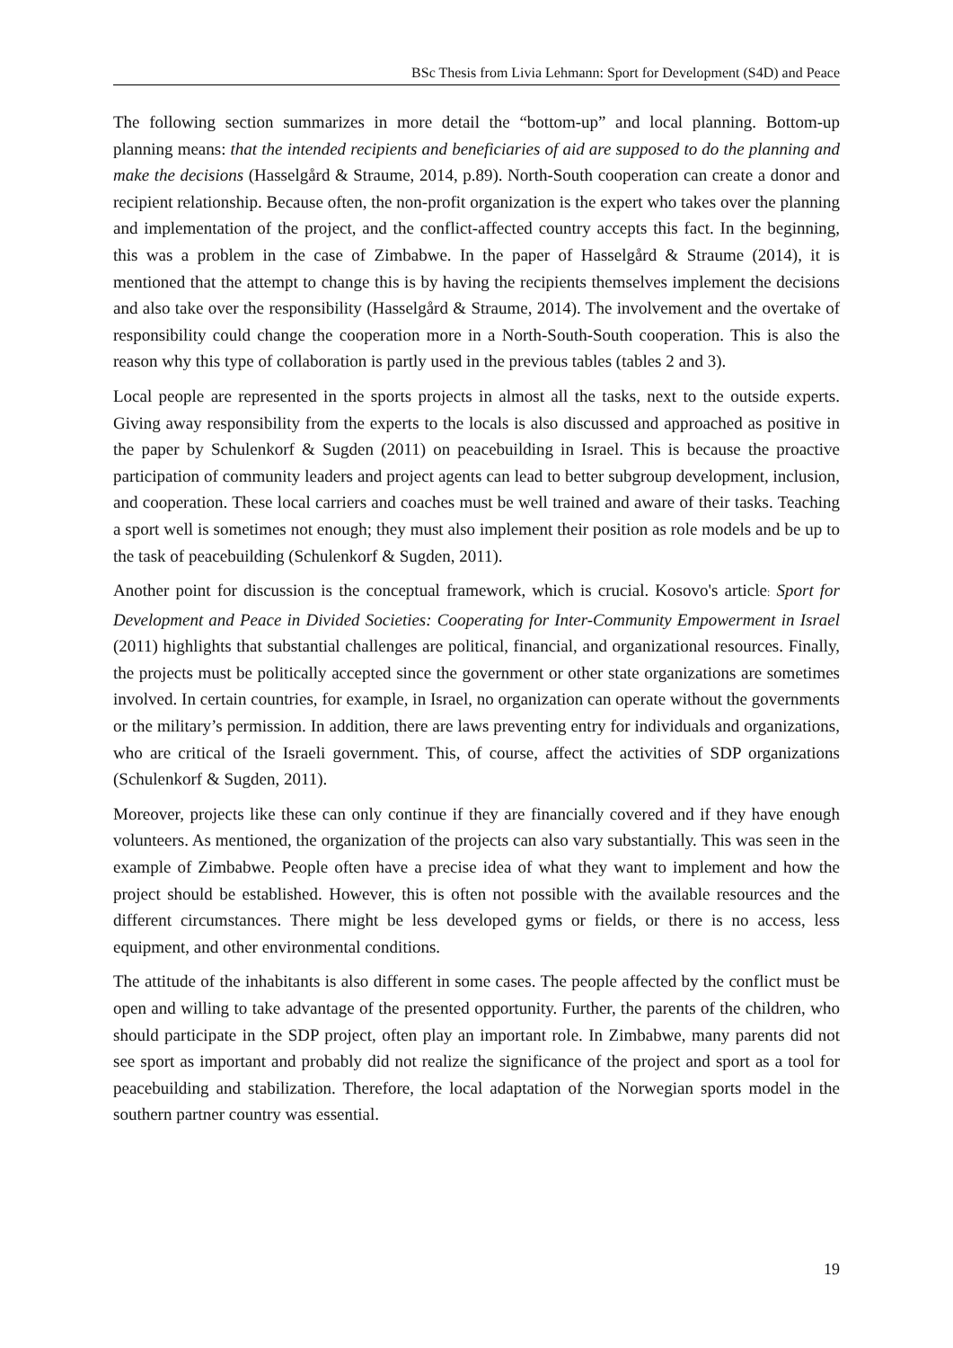BSc Thesis from Livia Lehmann: Sport for Development (S4D) and Peace
The following section summarizes in more detail the “bottom-up” and local planning. Bottom-up planning means: that the intended recipients and beneficiaries of aid are supposed to do the planning and make the decisions (Hasselgård & Straume, 2014, p.89). North-South cooperation can create a donor and recipient relationship. Because often, the non-profit organization is the expert who takes over the planning and implementation of the project, and the conflict-affected country accepts this fact. In the beginning, this was a problem in the case of Zimbabwe. In the paper of Hasselgård & Straume (2014), it is mentioned that the attempt to change this is by having the recipients themselves implement the decisions and also take over the responsibility (Hasselgård & Straume, 2014). The involvement and the overtake of responsibility could change the cooperation more in a North-South-South cooperation. This is also the reason why this type of collaboration is partly used in the previous tables (tables 2 and 3).
Local people are represented in the sports projects in almost all the tasks, next to the outside experts. Giving away responsibility from the experts to the locals is also discussed and approached as positive in the paper by Schulenkorf & Sugden (2011) on peacebuilding in Israel. This is because the proactive participation of community leaders and project agents can lead to better subgroup development, inclusion, and cooperation. These local carriers and coaches must be well trained and aware of their tasks. Teaching a sport well is sometimes not enough; they must also implement their position as role models and be up to the task of peacebuilding (Schulenkorf & Sugden, 2011).
Another point for discussion is the conceptual framework, which is crucial. Kosovo's article: Sport for Development and Peace in Divided Societies: Cooperating for Inter-Community Empowerment in Israel (2011) highlights that substantial challenges are political, financial, and organizational resources. Finally, the projects must be politically accepted since the government or other state organizations are sometimes involved. In certain countries, for example, in Israel, no organization can operate without the governments or the military’s permission. In addition, there are laws preventing entry for individuals and organizations, who are critical of the Israeli government. This, of course, affect the activities of SDP organizations (Schulenkorf & Sugden, 2011).
Moreover, projects like these can only continue if they are financially covered and if they have enough volunteers. As mentioned, the organization of the projects can also vary substantially. This was seen in the example of Zimbabwe. People often have a precise idea of what they want to implement and how the project should be established. However, this is often not possible with the available resources and the different circumstances. There might be less developed gyms or fields, or there is no access, less equipment, and other environmental conditions.
The attitude of the inhabitants is also different in some cases. The people affected by the conflict must be open and willing to take advantage of the presented opportunity. Further, the parents of the children, who should participate in the SDP project, often play an important role. In Zimbabwe, many parents did not see sport as important and probably did not realize the significance of the project and sport as a tool for peacebuilding and stabilization. Therefore, the local adaptation of the Norwegian sports model in the southern partner country was essential.
19